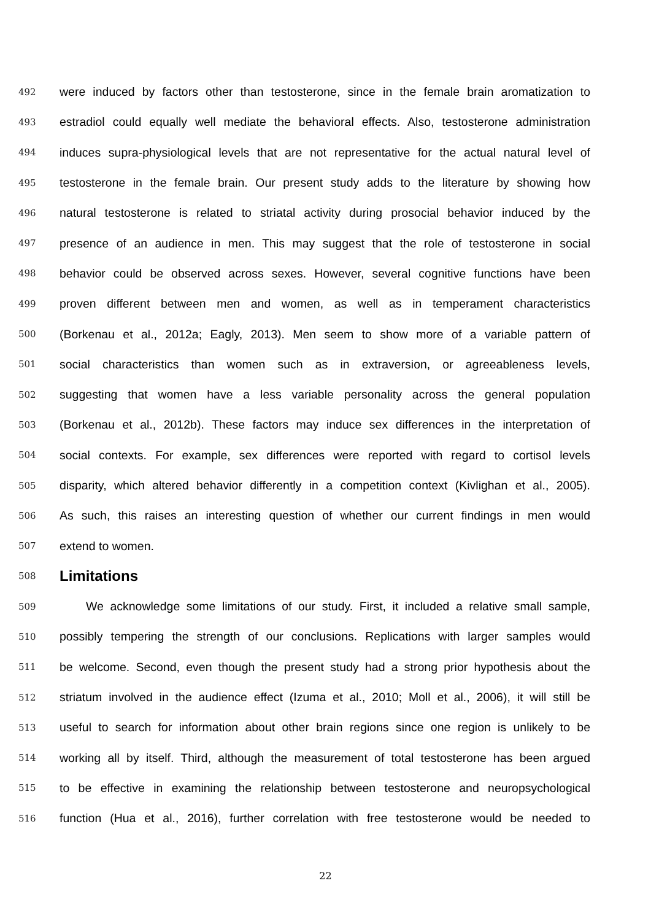492
were induced by factors other than testosterone, since in the female brain aromatization to
493
estradiol could equally well mediate the behavioral effects. Also, testosterone administration
494
induces supra-physiological levels that are not representative for the actual natural level of
495
testosterone in the female brain. Our present study adds to the literature by showing how
496
natural testosterone is related to striatal activity during prosocial behavior induced by the
497
presence of an audience in men. This may suggest that the role of testosterone in social
498
behavior could be observed across sexes. However, several cognitive functions have been
499
proven different between men and women, as well as in temperament characteristics
500
(Borkenau et al., 2012a; Eagly, 2013). Men seem to show more of a variable pattern of
501
social characteristics than women such as in extraversion, or agreeableness levels,
502
suggesting that women have a less variable personality across the general population
503
(Borkenau et al., 2012b). These factors may induce sex differences in the interpretation of
504
social contexts. For example, sex differences were reported with regard to cortisol levels
505
disparity, which altered behavior differently in a competition context (Kivlighan et al., 2005).
506
As such, this raises an interesting question of whether our current findings in men would
507
extend to women.
508
Limitations
509
We acknowledge some limitations of our study. First, it included a relative small sample,
510
possibly tempering the strength of our conclusions. Replications with larger samples would
511
be welcome. Second, even though the present study had a strong prior hypothesis about the
512
striatum involved in the audience effect (Izuma et al., 2010; Moll et al., 2006), it will still be
513
useful to search for information about other brain regions since one region is unlikely to be
514
working all by itself. Third, although the measurement of total testosterone has been argued
515
to be effective in examining the relationship between testosterone and neuropsychological
516
function (Hua et al., 2016), further correlation with free testosterone would be needed to
22